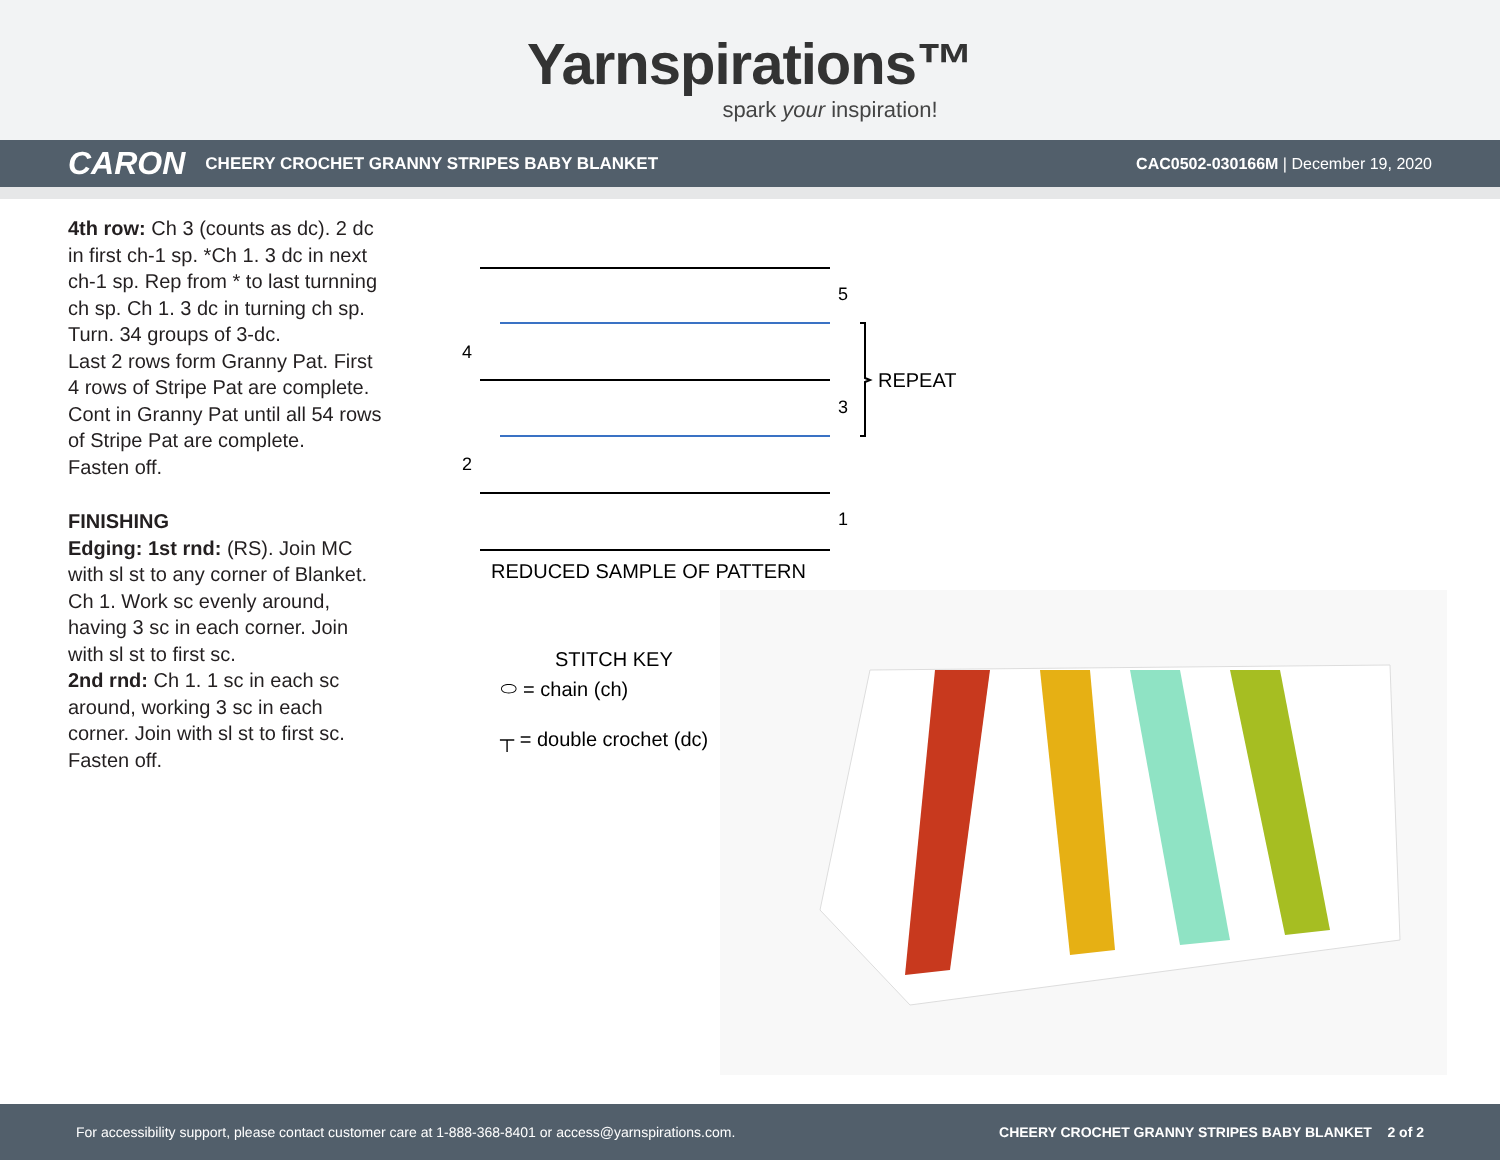Yarnspirations™
spark your inspiration!
CARON CHEERY CROCHET GRANNY STRIPES BABY BLANKET CAC0502-030166M | December 19, 2020
4th row: Ch 3 (counts as dc). 2 dc in first ch-1 sp. *Ch 1. 3 dc in next ch-1 sp. Rep from * to last turnning ch sp. Ch 1. 3 dc in turning ch sp. Turn. 34 groups of 3-dc.
Last 2 rows form Granny Pat. First 4 rows of Stripe Pat are complete. Cont in Granny Pat until all 54 rows of Stripe Pat are complete.
Fasten off.
FINISHING
Edging: 1st rnd: (RS). Join MC with sl st to any corner of Blanket. Ch 1. Work sc evenly around, having 3 sc in each corner. Join with sl st to first sc.
2nd rnd: Ch 1. 1 sc in each sc around, working 3 sc in each corner. Join with sl st to first sc. Fasten off.
5
4
3
2
1
REPEAT
REDUCED SAMPLE OF PATTERN
STITCH KEY
⬭ = chain (ch)
┬ = double crochet (dc)
For accessibility support, please contact customer care at 1-888-368-8401 or access@yarnspirations.com. CHEERY CROCHET GRANNY STRIPES BABY BLANKET 2 of 2